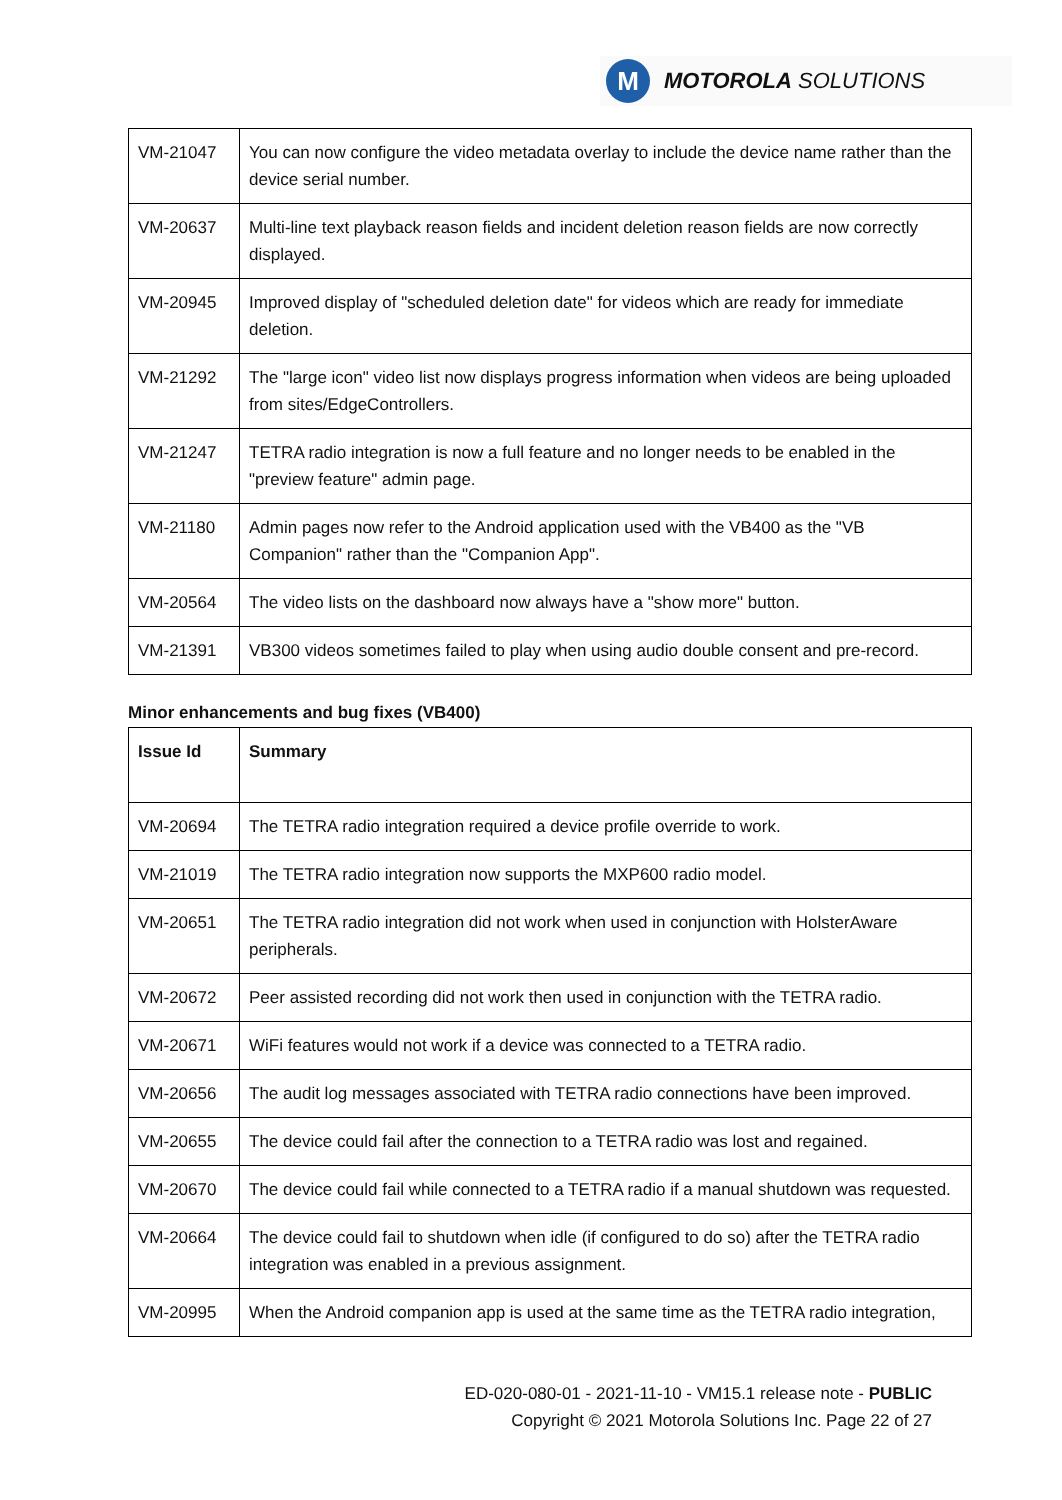M
MOTOROLA SOLUTIONS
| VM-21047 | You can now configure the video metadata overlay to include the device name rather than the device serial number. |
| VM-20637 | Multi-line text playback reason fields and incident deletion reason fields are now correctly displayed. |
| VM-20945 | Improved display of "scheduled deletion date" for videos which are ready for immediate deletion. |
| VM-21292 | The "large icon" video list now displays progress information when videos are being uploaded from sites/EdgeControllers. |
| VM-21247 | TETRA radio integration is now a full feature and no longer needs to be enabled in the "preview feature" admin page. |
| VM-21180 | Admin pages now refer to the Android application used with the VB400 as the "VB Companion" rather than the "Companion App". |
| VM-20564 | The video lists on the dashboard now always have a "show more" button. |
| VM-21391 | VB300 videos sometimes failed to play when using audio double consent and pre-record. |
Minor enhancements and bug fixes (VB400)
| Issue Id | Summary |
| --- | --- |
| VM-20694 | The TETRA radio integration required a device profile override to work. |
| VM-21019 | The TETRA radio integration now supports the MXP600 radio model. |
| VM-20651 | The TETRA radio integration did not work when used in conjunction with HolsterAware peripherals. |
| VM-20672 | Peer assisted recording did not work then used in conjunction with the TETRA radio. |
| VM-20671 | WiFi features would not work if a device was connected to a TETRA radio. |
| VM-20656 | The audit log messages associated with TETRA radio connections have been improved. |
| VM-20655 | The device could fail after the connection to a TETRA radio was lost and regained. |
| VM-20670 | The device could fail while connected to a TETRA radio if a manual shutdown was requested. |
| VM-20664 | The device could fail to shutdown when idle (if configured to do so) after the TETRA radio integration was enabled in a previous assignment. |
| VM-20995 | When the Android companion app is used at the same time as the TETRA radio integration, |
ED-020-080-01 - 2021-11-10 - VM15.1 release note - PUBLIC
Copyright © 2021 Motorola Solutions Inc. Page 22 of 27